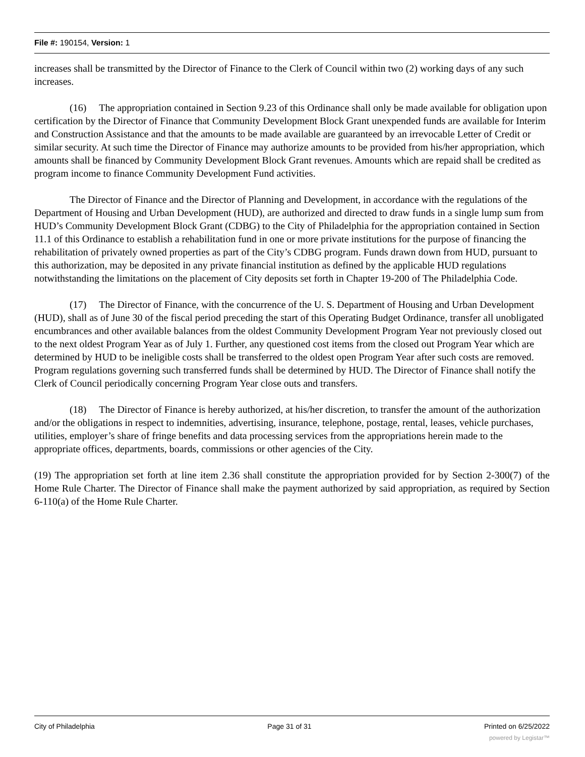File #: 190154, Version: 1
increases shall be transmitted by the Director of Finance to the Clerk of Council within two (2) working days of any such increases.
(16) The appropriation contained in Section 9.23 of this Ordinance shall only be made available for obligation upon certification by the Director of Finance that Community Development Block Grant unexpended funds are available for Interim and Construction Assistance and that the amounts to be made available are guaranteed by an irrevocable Letter of Credit or similar security. At such time the Director of Finance may authorize amounts to be provided from his/her appropriation, which amounts shall be financed by Community Development Block Grant revenues. Amounts which are repaid shall be credited as program income to finance Community Development Fund activities.
The Director of Finance and the Director of Planning and Development, in accordance with the regulations of the Department of Housing and Urban Development (HUD), are authorized and directed to draw funds in a single lump sum from HUD’s Community Development Block Grant (CDBG) to the City of Philadelphia for the appropriation contained in Section 11.1 of this Ordinance to establish a rehabilitation fund in one or more private institutions for the purpose of financing the rehabilitation of privately owned properties as part of the City’s CDBG program. Funds drawn down from HUD, pursuant to this authorization, may be deposited in any private financial institution as defined by the applicable HUD regulations notwithstanding the limitations on the placement of City deposits set forth in Chapter 19-200 of The Philadelphia Code.
(17) The Director of Finance, with the concurrence of the U. S. Department of Housing and Urban Development (HUD), shall as of June 30 of the fiscal period preceding the start of this Operating Budget Ordinance, transfer all unobligated encumbrances and other available balances from the oldest Community Development Program Year not previously closed out to the next oldest Program Year as of July 1. Further, any questioned cost items from the closed out Program Year which are determined by HUD to be ineligible costs shall be transferred to the oldest open Program Year after such costs are removed. Program regulations governing such transferred funds shall be determined by HUD. The Director of Finance shall notify the Clerk of Council periodically concerning Program Year close outs and transfers.
(18) The Director of Finance is hereby authorized, at his/her discretion, to transfer the amount of the authorization and/or the obligations in respect to indemnities, advertising, insurance, telephone, postage, rental, leases, vehicle purchases, utilities, employer’s share of fringe benefits and data processing services from the appropriations herein made to the appropriate offices, departments, boards, commissions or other agencies of the City.
(19) The appropriation set forth at line item 2.36 shall constitute the appropriation provided for by Section 2-300(7) of the Home Rule Charter. The Director of Finance shall make the payment authorized by said appropriation, as required by Section 6-110(a) of the Home Rule Charter.
City of Philadelphia Page 31 of 31 Printed on 6/25/2022
powered by Legistar™